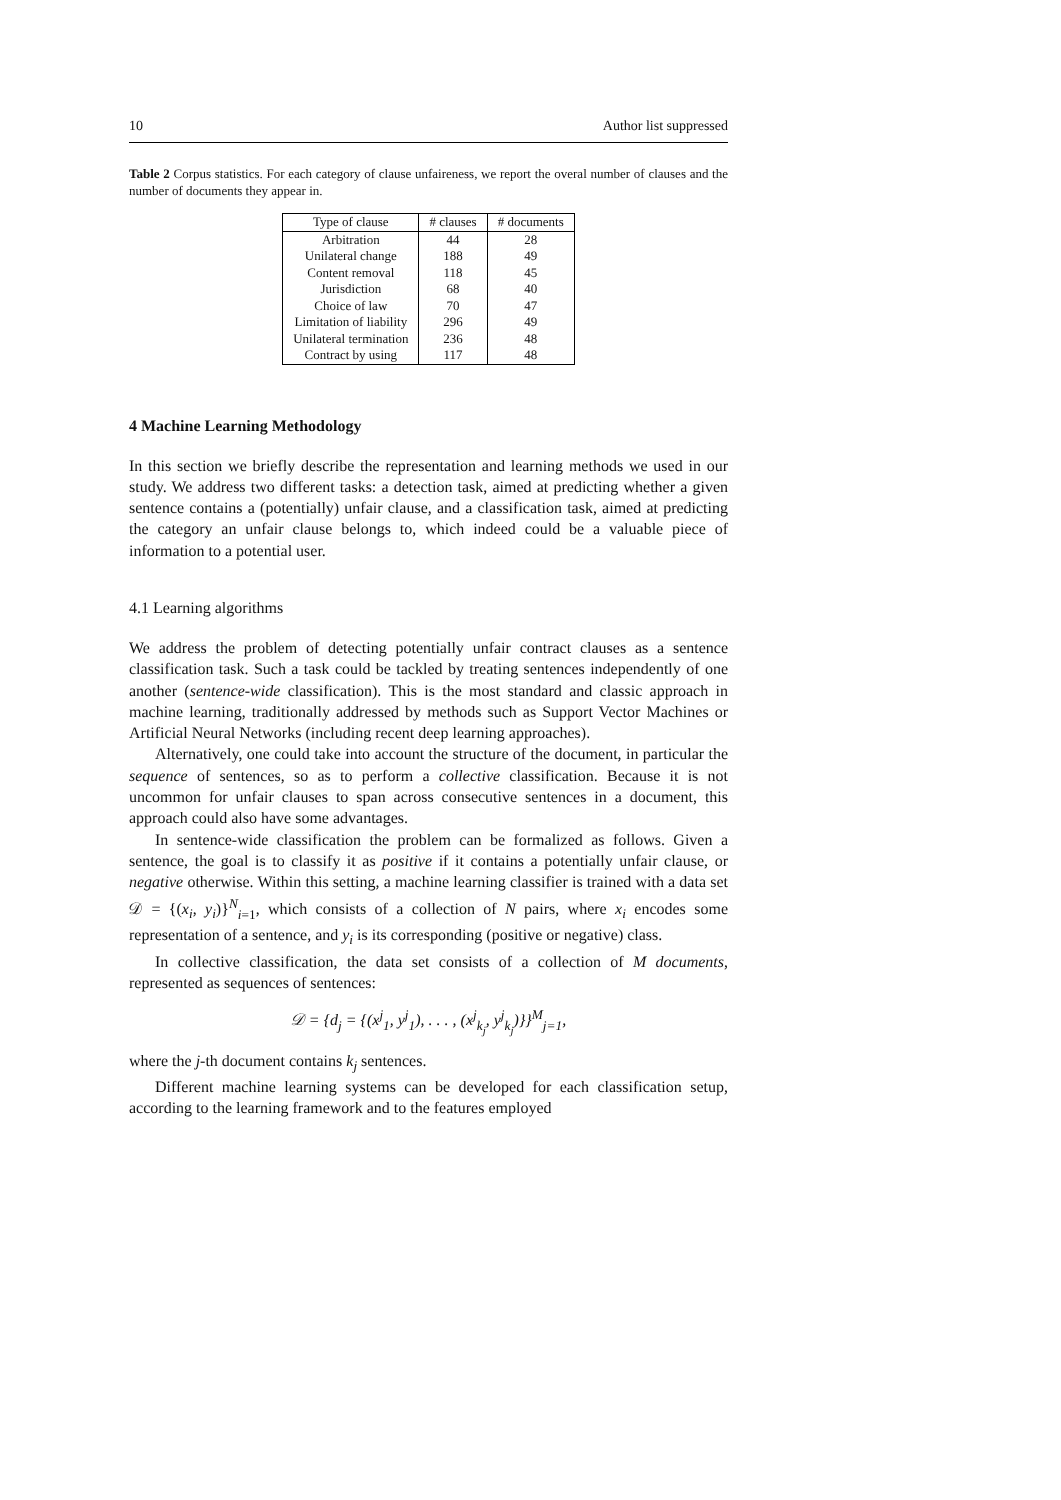10 Author list suppressed
Table 2 Corpus statistics. For each category of clause unfaireness, we report the overal number of clauses and the number of documents they appear in.
| Type of clause | # clauses | # documents |
| --- | --- | --- |
| Arbitration | 44 | 28 |
| Unilateral change | 188 | 49 |
| Content removal | 118 | 45 |
| Jurisdiction | 68 | 40 |
| Choice of law | 70 | 47 |
| Limitation of liability | 296 | 49 |
| Unilateral termination | 236 | 48 |
| Contract by using | 117 | 48 |
4 Machine Learning Methodology
In this section we briefly describe the representation and learning methods we used in our study. We address two different tasks: a detection task, aimed at predicting whether a given sentence contains a (potentially) unfair clause, and a classification task, aimed at predicting the category an unfair clause belongs to, which indeed could be a valuable piece of information to a potential user.
4.1 Learning algorithms
We address the problem of detecting potentially unfair contract clauses as a sentence classification task. Such a task could be tackled by treating sentences independently of one another (sentence-wide classification). This is the most standard and classic approach in machine learning, traditionally addressed by methods such as Support Vector Machines or Artificial Neural Networks (including recent deep learning approaches).
Alternatively, one could take into account the structure of the document, in particular the sequence of sentences, so as to perform a collective classification. Because it is not uncommon for unfair clauses to span across consecutive sentences in a document, this approach could also have some advantages.
In sentence-wide classification the problem can be formalized as follows. Given a sentence, the goal is to classify it as positive if it contains a potentially unfair clause, or negative otherwise. Within this setting, a machine learning classifier is trained with a data set 𝒟 = {(x<sub>i</sub>, y<sub>i</sub>)}<sup>N</sup><sub>i=1</sub>, which consists of a collection of N pairs, where x<sub>i</sub> encodes some representation of a sentence, and y<sub>i</sub> is its corresponding (positive or negative) class.
In collective classification, the data set consists of a collection of M documents, represented as sequences of sentences:
𝒟 = {d<sub>j</sub> = {(x<sup>j</sup><sub>1</sub>, y<sup>j</sup><sub>1</sub>), . . . , (x<sup>j</sup><sub>k<sub>j</sub></sub>, y<sup>j</sup><sub>k<sub>j</sub></sub>)}}<sup>M</sup><sub>j=1</sub>,
where the j-th document contains k<sub>j</sub> sentences.
Different machine learning systems can be developed for each classification setup, according to the learning framework and to the features employed